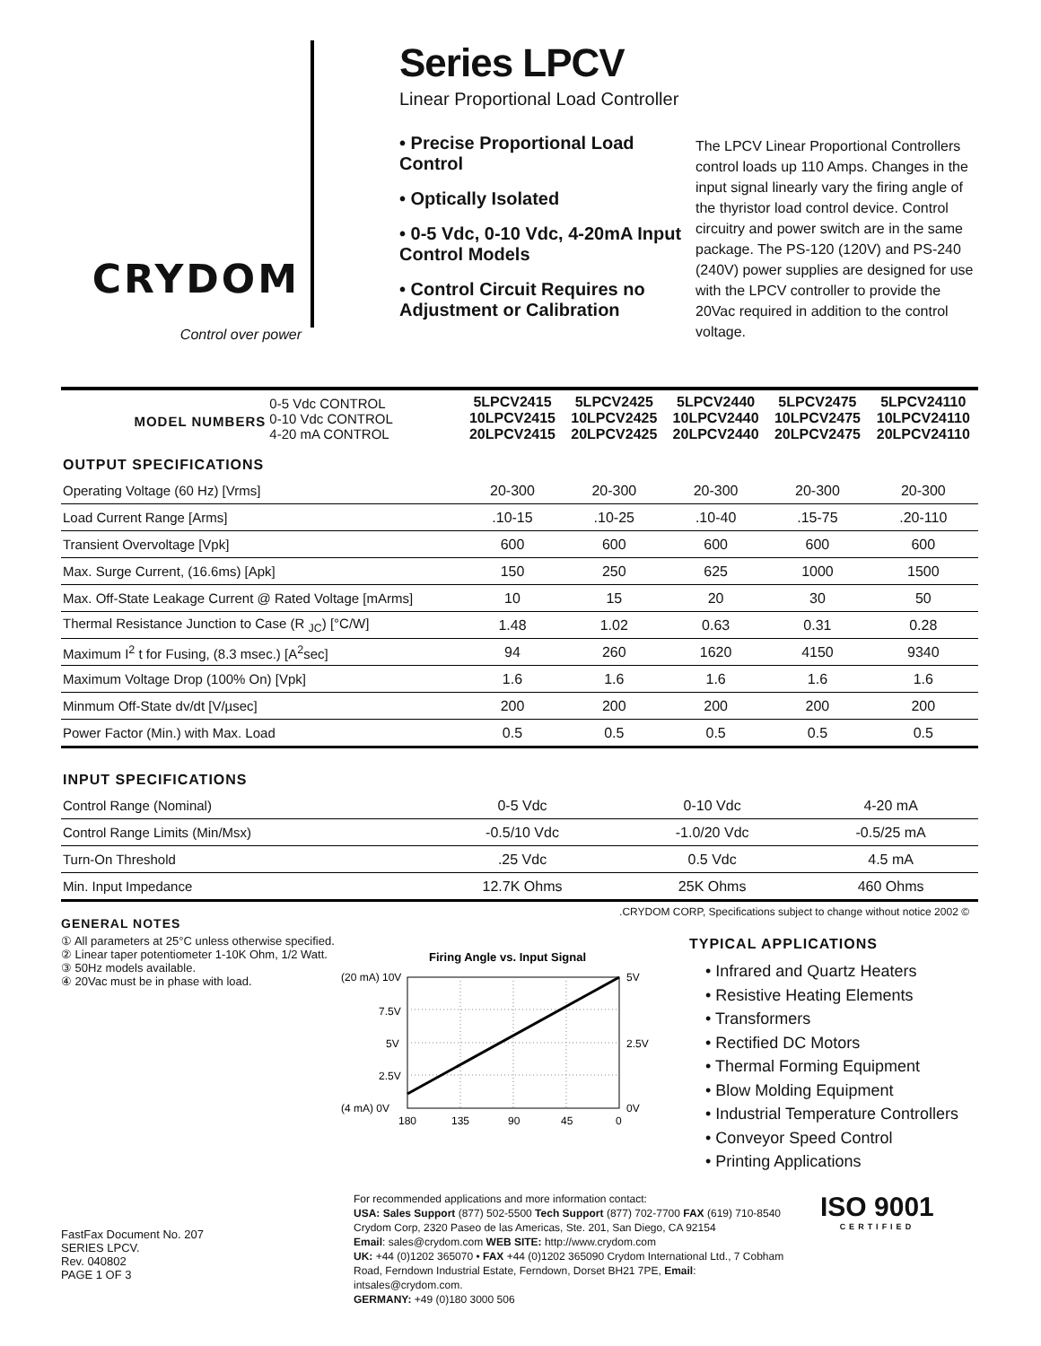CRYDOM
Control over power
Series LPCV
Linear Proportional Load Controller
• Precise Proportional Load Control
• Optically Isolated
• 0-5 Vdc, 0-10 Vdc, 4-20mA Input Control Models
• Control Circuit Requires no Adjustment or Calibration
The LPCV Linear Proportional Controllers control loads up 110 Amps. Changes in the input signal linearly vary the firing angle of the thyristor load control device. Control circuitry and power switch are in the same package. The PS-120 (120V) and PS-240 (240V) power supplies are designed for use with the LPCV controller to provide the 20Vac required in addition to the control voltage.
| MODEL NUMBERS | 0-5 Vdc CONTROL 0-10 Vdc CONTROL 4-20 mA CONTROL | 5LPCV2415 10LPCV2415 20LPCV2415 | 5LPCV2425 10LPCV2425 20LPCV2425 | 5LPCV2440 10LPCV2440 20LPCV2440 | 5LPCV2475 10LPCV2475 20LPCV2475 | 5LPCV24110 10LPCV24110 20LPCV24110 |
| OUTPUT SPECIFICATIONS | | | | | | |
| Operating Voltage (60 Hz) [Vrms] | | 20-300 | 20-300 | 20-300 | 20-300 | 20-300 |
| Load Current Range [Arms] | | .10-15 | .10-25 | .10-40 | .15-75 | .20-110 |
| Transient Overvoltage [Vpk] | | 600 | 600 | 600 | 600 | 600 |
| Max. Surge Current, (16.6ms) [Apk] | | 150 | 250 | 625 | 1000 | 1500 |
| Max. Off-State Leakage Current @ Rated Voltage [mArms] | | 10 | 15 | 20 | 30 | 50 |
| Thermal Resistance Junction to Case (R <sub>JC</sub>) [°C/W] | | 1.48 | 1.02 | 0.63 | 0.31 | 0.28 |
| Maximum I<sup>2</sup> t for Fusing, (8.3 msec.) [A<sup>2</sup>sec] | | 94 | 260 | 1620 | 4150 | 9340 |
| Maximum Voltage Drop (100% On) [Vpk] | | 1.6 | 1.6 | 1.6 | 1.6 | 1.6 |
| Minmum Off-State dv/dt [V/µsec] | | 200 | 200 | 200 | 200 | 200 |
| Power Factor (Min.) with Max. Load | | 0.5 | 0.5 | 0.5 | 0.5 | 0.5 |
| INPUT SPECIFICATIONS | | | |
| Control Range (Nominal) | 0-5 Vdc | 0-10 Vdc | 4-20 mA |
| Control Range Limits (Min/Msx) | -0.5/10 Vdc | -1.0/20 Vdc | -0.5/25 mA |
| Turn-On Threshold | .25 Vdc | 0.5 Vdc | 4.5 mA |
| Min. Input Impedance | 12.7K Ohms | 25K Ohms | 460 Ohms |
GENERAL NOTES
① All parameters at 25°C unless otherwise specified.
② Linear taper potentiometer 1-10K Ohm, 1/2 Watt.
③ 50Hz models available.
④ 20Vac must be in phase with load.
Firing Angle vs. Input Signal
(20 mA) 10V
7.5V
5V
2.5V
(4 mA) 0V
5V
2.5V
0V
180
135
90
45
0
© 2002 CRYDOM CORP, Specifications subject to change without notice.
TYPICAL APPLICATIONS
• Infrared and Quartz Heaters
• Resistive Heating Elements
• Transformers
• Rectified DC Motors
• Thermal Forming Equipment
• Blow Molding Equipment
• Industrial Temperature Controllers
• Conveyor Speed Control
• Printing Applications
FastFax Document No. 207
SERIES LPCV.
Rev. 040802
PAGE 1 OF 3
For recommended applications and more information contact:
USA: Sales Support (877) 502-5500 Tech Support (877) 702-7700 FAX (619) 710-8540
Crydom Corp, 2320 Paseo de las Americas, Ste. 201, San Diego, CA 92154
Email: sales@crydom.com WEB SITE: http://www.crydom.com
UK: +44 (0)1202 365070 • FAX +44 (0)1202 365090 Crydom International Ltd., 7 Cobham Road, Ferndown Industrial Estate, Ferndown, Dorset BH21 7PE, Email: intsales@crydom.com.
GERMANY: +49 (0)180 3000 506
ISO 9001
CERTIFIED